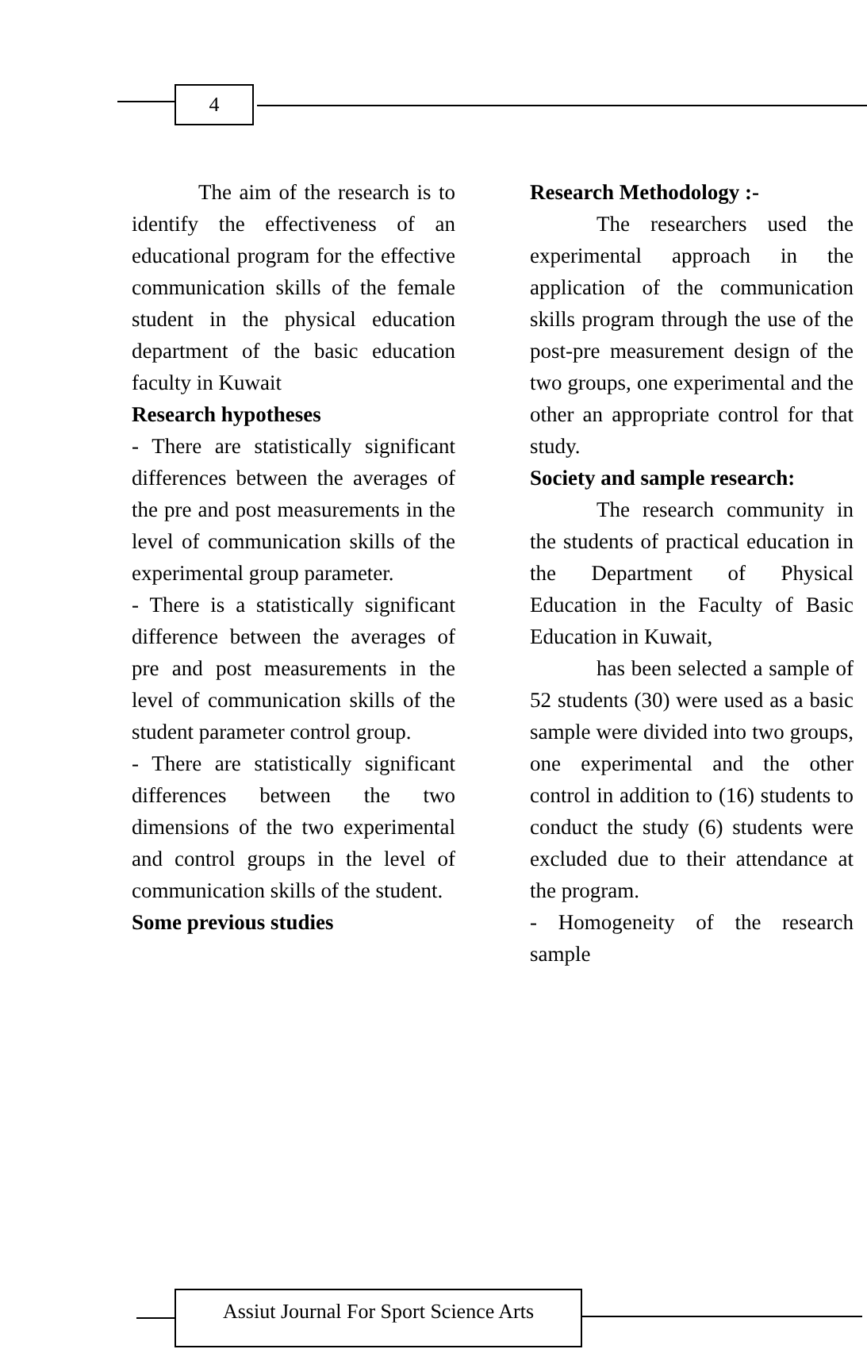4
The aim of the research is to identify the effectiveness of an educational program for the effective communication skills of the female student in the physical education department of the basic education faculty in Kuwait
Research hypotheses
- There are statistically significant differences between the averages of the pre and post measurements in the level of communication skills of the experimental group parameter.
- There is a statistically significant difference between the averages of pre and post measurements in the level of communication skills of the student parameter control group.
- There are statistically significant differences between the two dimensions of the two experimental and control groups in the level of communication skills of the student.
Some previous studies
Research Methodology :-
The researchers used the experimental approach in the application of the communication skills program through the use of the post-pre measurement design of the two groups, one experimental and the other an appropriate control for that study.
Society and sample research:
The research community in the students of practical education in the Department of Physical Education in the Faculty of Basic Education in Kuwait,
has been selected a sample of 52 students (30) were used as a basic sample were divided into two groups, one experimental and the other control in addition to (16) students to conduct the study (6) students were excluded due to their attendance at the program.
- Homogeneity of the research sample
Assiut Journal For Sport Science Arts